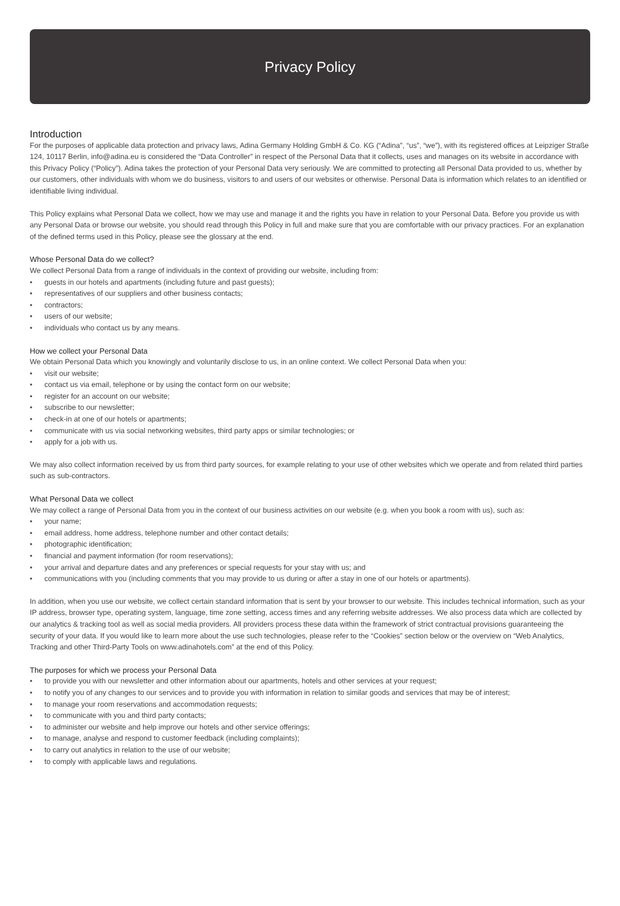Privacy Policy
Introduction
For the purposes of applicable data protection and privacy laws, Adina Germany Holding GmbH & Co. KG (“Adina”, “us”, “we”), with its registered offices at Leipziger Straße 124, 10117 Berlin, info@adina.eu is considered the “Data Controller” in respect of the Personal Data that it collects, uses and manages on its website in accordance with this Privacy Policy (“Policy”). Adina takes the protection of your Personal Data very seriously. We are committed to protecting all Personal Data provided to us, whether by our customers, other individuals with whom we do business, visitors to and users of our websites or otherwise. Personal Data is information which relates to an identified or identifiable living individual.
This Policy explains what Personal Data we collect, how we may use and manage it and the rights you have in relation to your Personal Data. Before you provide us with any Personal Data or browse our website, you should read through this Policy in full and make sure that you are comfortable with our privacy practices. For an explanation of the defined terms used in this Policy, please see the glossary at the end.
Whose Personal Data do we collect?
We collect Personal Data from a range of individuals in the context of providing our website, including from:
• guests in our hotels and apartments (including future and past guests);
• representatives of our suppliers and other business contacts;
• contractors;
• users of our website;
• individuals who contact us by any means.
How we collect your Personal Data
We obtain Personal Data which you knowingly and voluntarily disclose to us, in an online context. We collect Personal Data when you:
• visit our website;
• contact us via email, telephone or by using the contact form on our website;
• register for an account on our website;
• subscribe to our newsletter;
• check-in at one of our hotels or apartments;
• communicate with us via social networking websites, third party apps or similar technologies; or
• apply for a job with us.
We may also collect information received by us from third party sources, for example relating to your use of other websites which we operate and from related third parties such as sub-contractors.
What Personal Data we collect
We may collect a range of Personal Data from you in the context of our business activities on our website (e.g. when you book a room with us), such as:
• your name;
• email address, home address, telephone number and other contact details;
• photographic identification;
• financial and payment information (for room reservations);
• your arrival and departure dates and any preferences or special requests for your stay with us; and
• communications with you (including comments that you may provide to us during or after a stay in one of our hotels or apartments).
In addition, when you use our website, we collect certain standard information that is sent by your browser to our website. This includes technical information, such as your IP address, browser type, operating system, language, time zone setting, access times and any referring website addresses. We also process data which are collected by our analytics & tracking tool as well as social media providers. All providers process these data within the framework of strict contractual provisions guaranteeing the security of your data. If you would like to learn more about the use such technologies, please refer to the “Cookies” section below or the overview on “Web Analytics, Tracking and other Third-Party Tools on www.adinahotels.com” at the end of this Policy.
The purposes for which we process your Personal Data
• to provide you with our newsletter and other information about our apartments, hotels and other services at your request;
• to notify you of any changes to our services and to provide you with information in relation to similar goods and services that may be of interest;
• to manage your room reservations and accommodation requests;
• to communicate with you and third party contacts;
• to administer our website and help improve our hotels and other service offerings;
• to manage, analyse and respond to customer feedback (including complaints);
• to carry out analytics in relation to the use of our website;
• to comply with applicable laws and regulations.